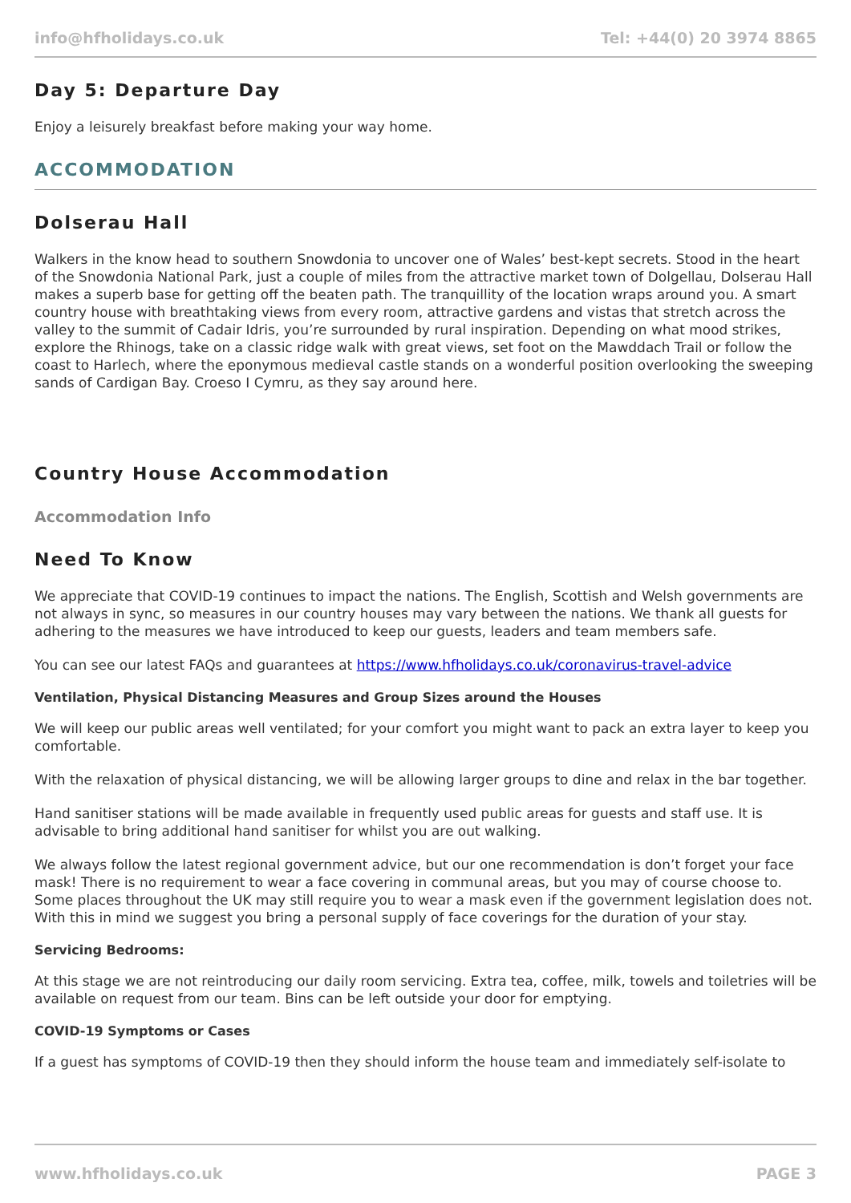info@hfholidays.co.uk Tel: +44(0) 20 3974 8865
Day 5: Departure Day
Enjoy a leisurely breakfast before making your way home.
ACCOMMODATION
Dolserau Hall
Walkers in the know head to southern Snowdonia to uncover one of Wales’ best-kept secrets. Stood in the heart of the Snowdonia National Park, just a couple of miles from the attractive market town of Dolgellau, Dolserau Hall makes a superb base for getting off the beaten path. The tranquillity of the location wraps around you. A smart country house with breathtaking views from every room, attractive gardens and vistas that stretch across the valley to the summit of Cadair Idris, you’re surrounded by rural inspiration. Depending on what mood strikes, explore the Rhinogs, take on a classic ridge walk with great views, set foot on the Mawddach Trail or follow the coast to Harlech, where the eponymous medieval castle stands on a wonderful position overlooking the sweeping sands of Cardigan Bay. Croeso I Cymru, as they say around here.
Country House Accommodation
Accommodation Info
Need To Know
We appreciate that COVID-19 continues to impact the nations. The English, Scottish and Welsh governments are not always in sync, so measures in our country houses may vary between the nations. We thank all guests for adhering to the measures we have introduced to keep our guests, leaders and team members safe.
You can see our latest FAQs and guarantees at https://www.hfholidays.co.uk/coronavirus-travel-advice
Ventilation, Physical Distancing Measures and Group Sizes around the Houses
We will keep our public areas well ventilated; for your comfort you might want to pack an extra layer to keep you comfortable.
With the relaxation of physical distancing, we will be allowing larger groups to dine and relax in the bar together.
Hand sanitiser stations will be made available in frequently used public areas for guests and staff use. It is advisable to bring additional hand sanitiser for whilst you are out walking.
We always follow the latest regional government advice, but our one recommendation is don’t forget your face mask! There is no requirement to wear a face covering in communal areas, but you may of course choose to. Some places throughout the UK may still require you to wear a mask even if the government legislation does not. With this in mind we suggest you bring a personal supply of face coverings for the duration of your stay.
Servicing Bedrooms:
At this stage we are not reintroducing our daily room servicing. Extra tea, coffee, milk, towels and toiletries will be available on request from our team. Bins can be left outside your door for emptying.
COVID-19 Symptoms or Cases
If a guest has symptoms of COVID-19 then they should inform the house team and immediately self-isolate to
www.hfholidays.co.uk PAGE 3